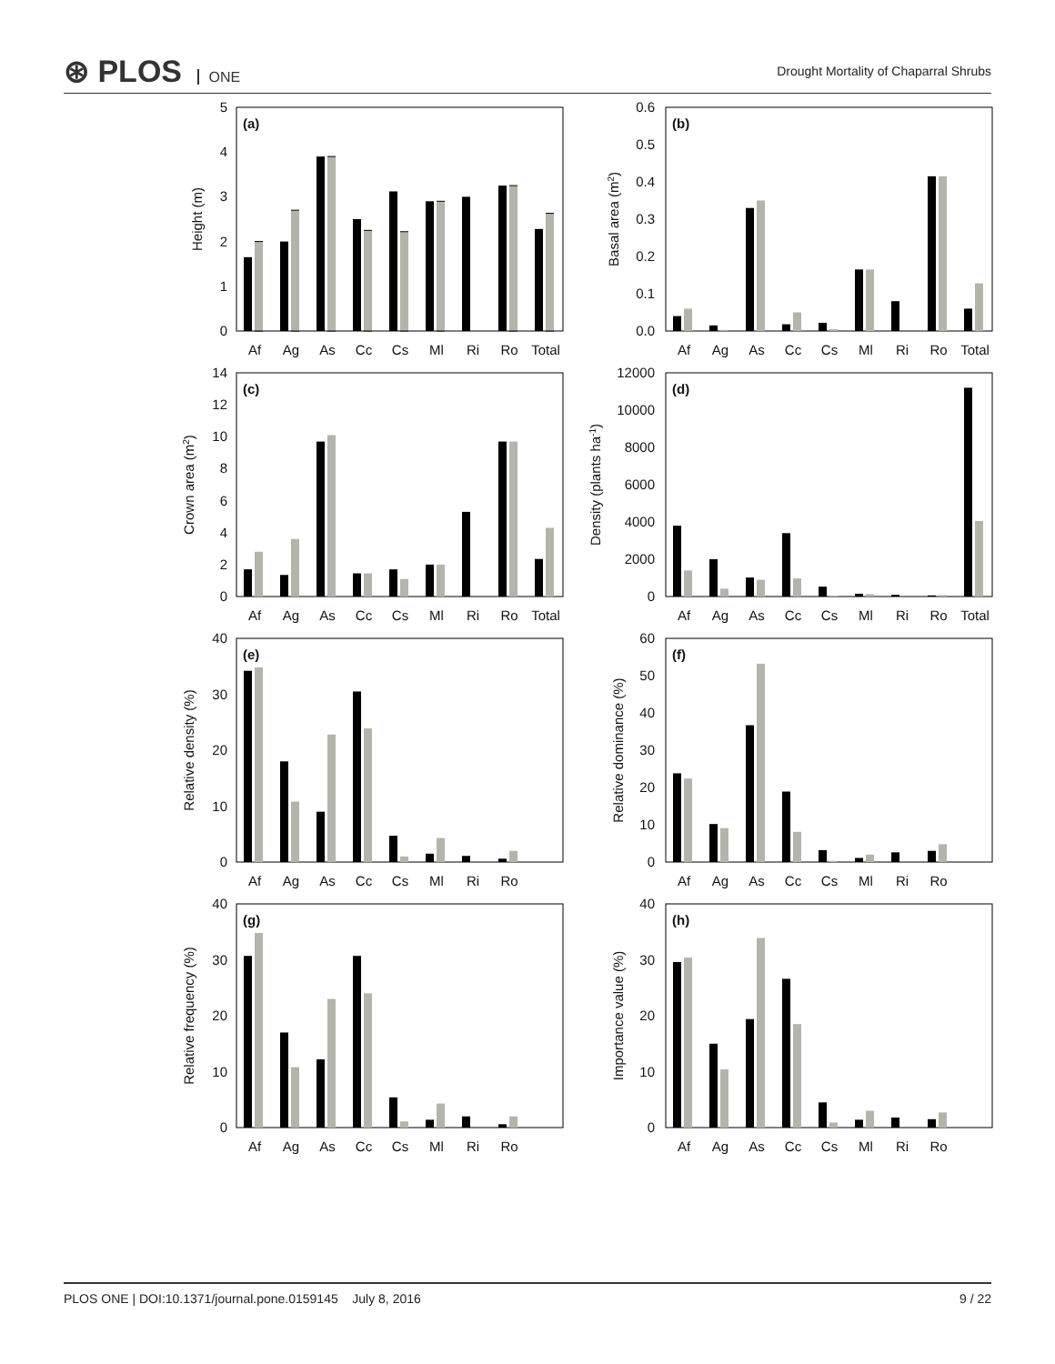⊛ PLOS ONE
Drought Mortality of Chaparral Shrubs
(a)
(b)
(c)
(d)
(e)
(f)
(g)
(h)
5
4
3
2
1
0
0.6
0.5
0.4
0.3
0.2
0.1
0.0
14
12
10
8
6
4
2
0
12000
10000
8000
6000
4000
2000
0
40
30
20
10
0
60
50
40
30
20
10
0
40
30
20
10
0
40
30
20
10
0
Height (m)
Basal area (m2)
Crown area (m2)
Density (plants ha-1)
Relative density (%)
Relative dominance (%)
Relative frequency (%)
Importance value (%)
Af
Ag
As
Cc
Cs
Ml
Ri
Ro
Total
Af
Ag
As
Cc
Cs
Ml
Ri
Ro
Total
Af
Ag
As
Cc
Cs
Ml
Ri
Ro
Total
Af
Ag
As
Cc
Cs
Ml
Ri
Ro
Total
Af
Ag
As
Cc
Cs
Ml
Ri
Ro
Af
Ag
As
Cc
Cs
Ml
Ri
Ro
Af
Ag
As
Cc
Cs
Ml
Ri
Ro
Af
Ag
As
Cc
Cs
Ml
Ri
Ro
PLOS ONE | DOI:10.1371/journal.pone.0159145 July 8, 2016
9 / 22